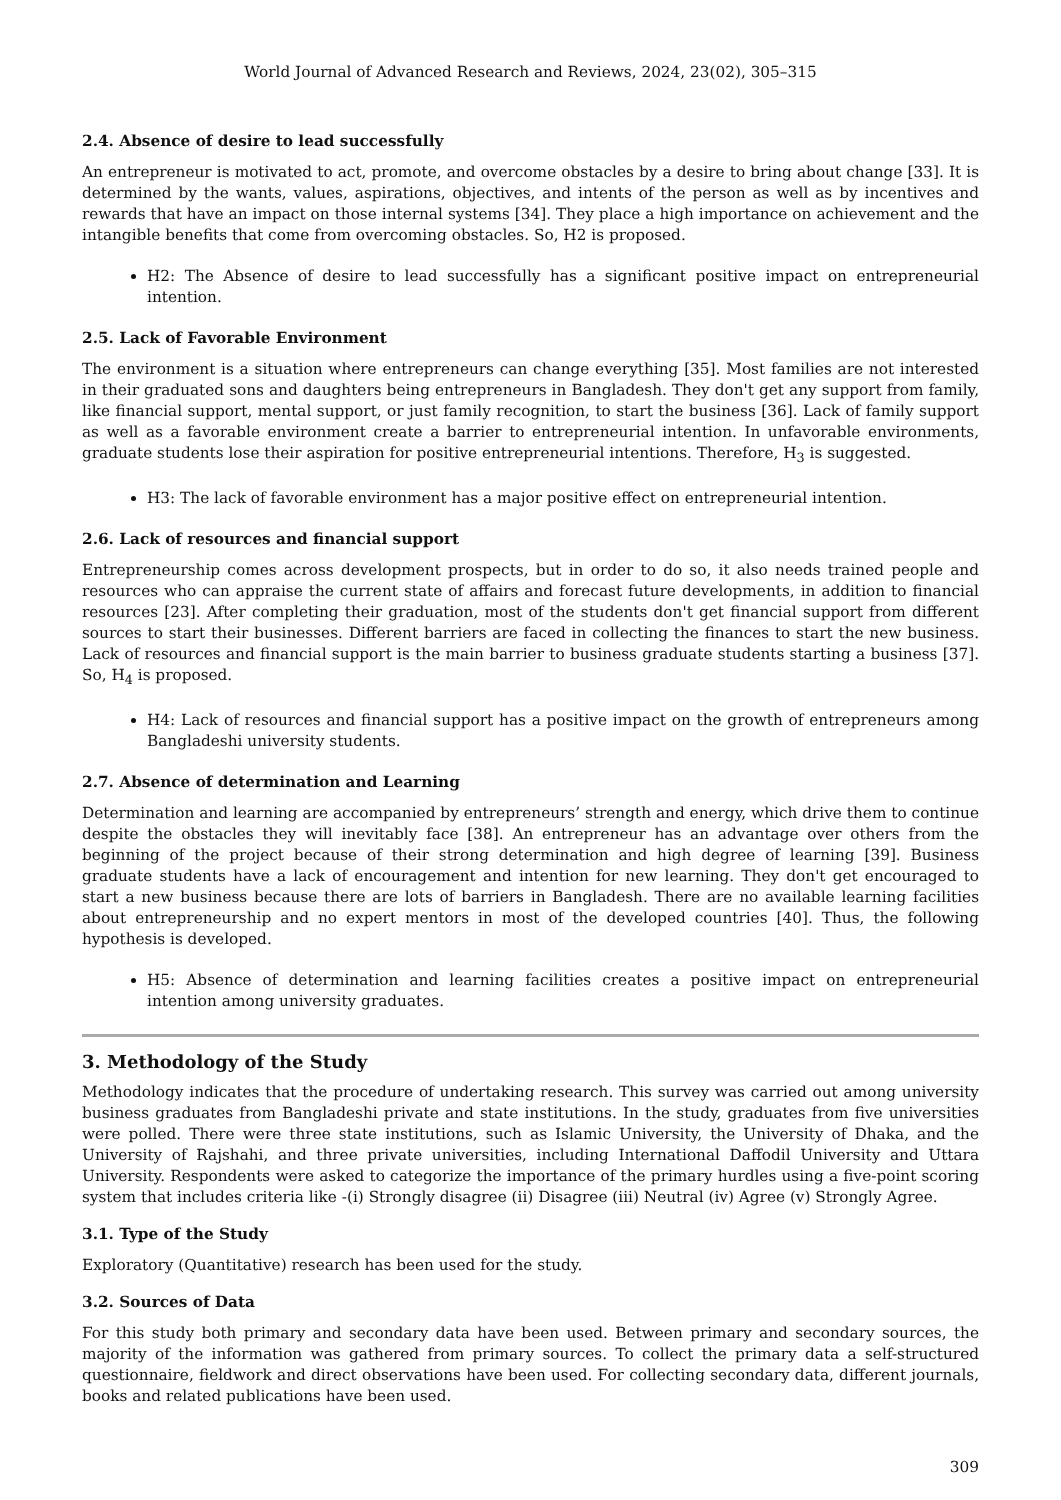World Journal of Advanced Research and Reviews, 2024, 23(02), 305–315
2.4. Absence of desire to lead successfully
An entrepreneur is motivated to act, promote, and overcome obstacles by a desire to bring about change [33]. It is determined by the wants, values, aspirations, objectives, and intents of the person as well as by incentives and rewards that have an impact on those internal systems [34]. They place a high importance on achievement and the intangible benefits that come from overcoming obstacles. So, H2 is proposed.
H2: The Absence of desire to lead successfully has a significant positive impact on entrepreneurial intention.
2.5. Lack of Favorable Environment
The environment is a situation where entrepreneurs can change everything [35]. Most families are not interested in their graduated sons and daughters being entrepreneurs in Bangladesh. They don't get any support from family, like financial support, mental support, or just family recognition, to start the business [36]. Lack of family support as well as a favorable environment create a barrier to entrepreneurial intention. In unfavorable environments, graduate students lose their aspiration for positive entrepreneurial intentions. Therefore, H<sub>3</sub> is suggested.
H3: The lack of favorable environment has a major positive effect on entrepreneurial intention.
2.6. Lack of resources and financial support
Entrepreneurship comes across development prospects, but in order to do so, it also needs trained people and resources who can appraise the current state of affairs and forecast future developments, in addition to financial resources [23]. After completing their graduation, most of the students don't get financial support from different sources to start their businesses. Different barriers are faced in collecting the finances to start the new business. Lack of resources and financial support is the main barrier to business graduate students starting a business [37]. So, H<sub>4</sub> is proposed.
H4: Lack of resources and financial support has a positive impact on the growth of entrepreneurs among Bangladeshi university students.
2.7. Absence of determination and Learning
Determination and learning are accompanied by entrepreneurs’ strength and energy, which drive them to continue despite the obstacles they will inevitably face [38]. An entrepreneur has an advantage over others from the beginning of the project because of their strong determination and high degree of learning [39]. Business graduate students have a lack of encouragement and intention for new learning. They don't get encouraged to start a new business because there are lots of barriers in Bangladesh. There are no available learning facilities about entrepreneurship and no expert mentors in most of the developed countries [40]. Thus, the following hypothesis is developed.
H5: Absence of determination and learning facilities creates a positive impact on entrepreneurial intention among university graduates.
3. Methodology of the Study
Methodology indicates that the procedure of undertaking research. This survey was carried out among university business graduates from Bangladeshi private and state institutions. In the study, graduates from five universities were polled. There were three state institutions, such as Islamic University, the University of Dhaka, and the University of Rajshahi, and three private universities, including International Daffodil University and Uttara University. Respondents were asked to categorize the importance of the primary hurdles using a five-point scoring system that includes criteria like -(i) Strongly disagree (ii) Disagree (iii) Neutral (iv) Agree (v) Strongly Agree.
3.1. Type of the Study
Exploratory (Quantitative) research has been used for the study.
3.2. Sources of Data
For this study both primary and secondary data have been used. Between primary and secondary sources, the majority of the information was gathered from primary sources. To collect the primary data a self-structured questionnaire, fieldwork and direct observations have been used. For collecting secondary data, different journals, books and related publications have been used.
309